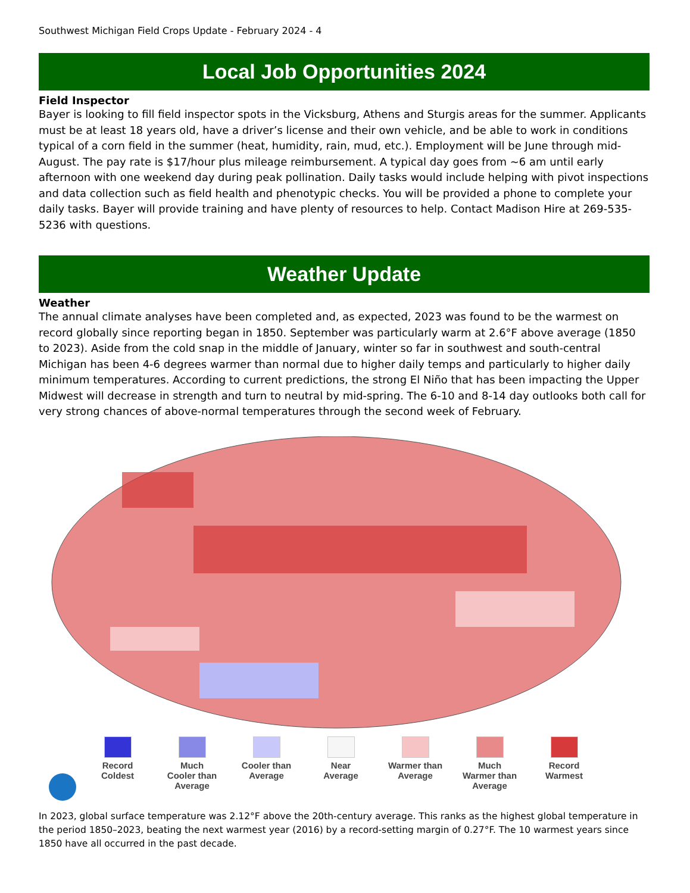Southwest Michigan Field Crops Update - February 2024 - 4
Local Job Opportunities 2024
Field Inspector
Bayer is looking to fill field inspector spots in the Vicksburg, Athens and Sturgis areas for the summer. Applicants must be at least 18 years old, have a driver’s license and their own vehicle, and be able to work in conditions typical of a corn field in the summer (heat, humidity, rain, mud, etc.). Employment will be June through mid-August. The pay rate is $17/hour plus mileage reimbursement. A typical day goes from ~6 am until early afternoon with one weekend day during peak pollination. Daily tasks would include helping with pivot inspections and data collection such as field health and phenotypic checks. You will be provided a phone to complete your daily tasks. Bayer will provide training and have plenty of resources to help. Contact Madison Hire at 269-535-5236 with questions.
Weather Update
Weather
The annual climate analyses have been completed and, as expected, 2023 was found to be the warmest on record globally since reporting began in 1850. September was particularly warm at 2.6°F above average (1850 to 2023). Aside from the cold snap in the middle of January, winter so far in southwest and south-central Michigan has been 4-6 degrees warmer than normal due to higher daily temps and particularly to higher daily minimum temperatures. According to current predictions, the strong El Niño that has been impacting the Upper Midwest will decrease in strength and turn to neutral by mid-spring. The 6-10 and 8-14 day outlooks both call for very strong chances of above-normal temperatures through the second week of February.
Record
Coldest
Much
Cooler than
Average
Cooler than
Average
Near
Average
Warmer than
Average
Much
Warmer than
Average
Record
Warmest
In 2023, global surface temperature was 2.12°F above the 20th-century average. This ranks as the highest global temperature in the period 1850–2023, beating the next warmest year (2016) by a record-setting margin of 0.27°F. The 10 warmest years since 1850 have all occurred in the past decade.